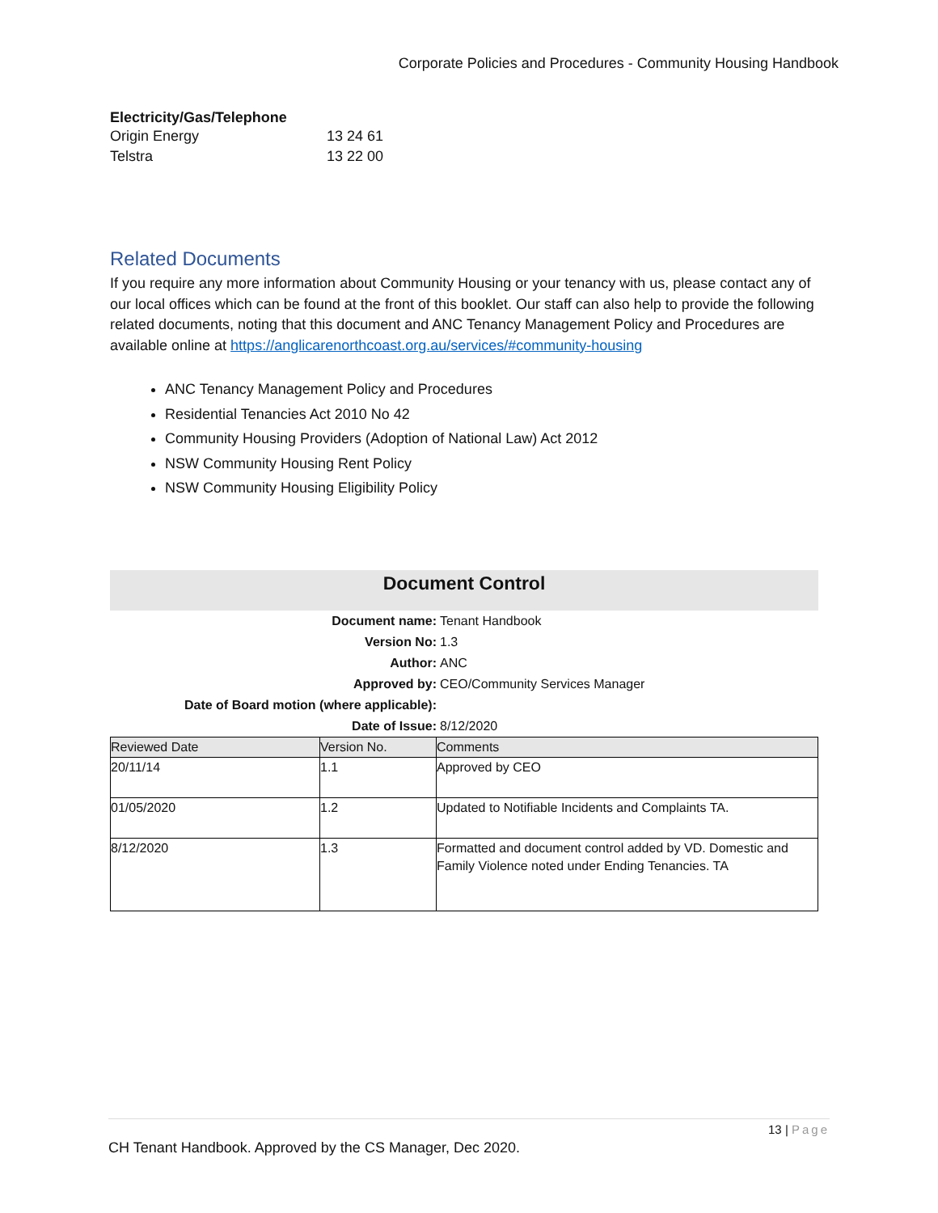Corporate Policies and Procedures - Community Housing Handbook
Electricity/Gas/Telephone
| Origin Energy | 13 24 61 |
| Telstra | 13 22 00 |
Related Documents
If you require any more information about Community Housing or your tenancy with us, please contact any of our local offices which can be found at the front of this booklet. Our staff can also help to provide the following related documents, noting that this document and ANC Tenancy Management Policy and Procedures are available online at https://anglicarenorthcoast.org.au/services/#community-housing
ANC Tenancy Management Policy and Procedures
Residential Tenancies Act 2010 No 42
Community Housing Providers (Adoption of National Law) Act 2012
NSW Community Housing Rent Policy
NSW Community Housing Eligibility Policy
Document Control
Document name: Tenant Handbook
Version No: 1.3
Author: ANC
Approved by: CEO/Community Services Manager
Date of Board motion (where applicable):
Date of Issue: 8/12/2020
| Reviewed Date | Version No. | Comments |
| --- | --- | --- |
| 20/11/14 | 1.1 | Approved by CEO |
| 01/05/2020 | 1.2 | Updated to Notifiable Incidents and Complaints TA. |
| 8/12/2020 | 1.3 | Formatted and document control added by VD. Domestic and Family Violence noted under Ending Tenancies. TA |
13 | Page
CH Tenant Handbook. Approved by the CS Manager, Dec 2020.